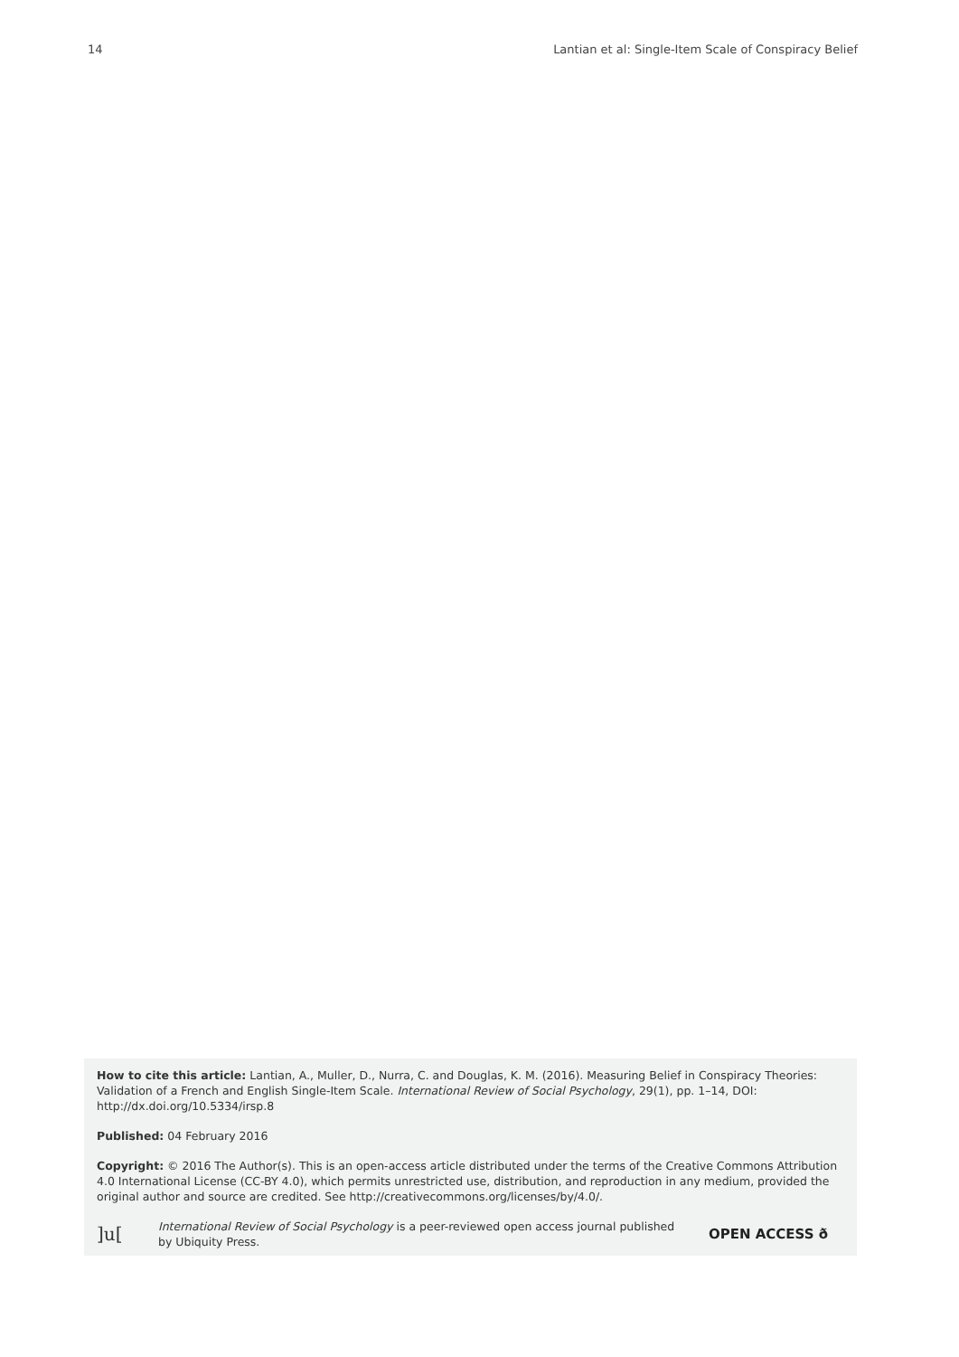14 Lantian et al: Single-Item Scale of Conspiracy Belief
How to cite this article: Lantian, A., Muller, D., Nurra, C. and Douglas, K. M. (2016). Measuring Belief in Conspiracy Theories: Validation of a French and English Single-Item Scale. International Review of Social Psychology, 29(1), pp. 1–14, DOI: http://dx.doi.org/10.5334/irsp.8
Published: 04 February 2016
Copyright: © 2016 The Author(s). This is an open-access article distributed under the terms of the Creative Commons Attribution 4.0 International License (CC-BY 4.0), which permits unrestricted use, distribution, and reproduction in any medium, provided the original author and source are credited. See http://creativecommons.org/licenses/by/4.0/.
]u[International Review of Social Psychology is a peer-reviewed open access journal published by Ubiquity Press. OPEN ACCESS ð